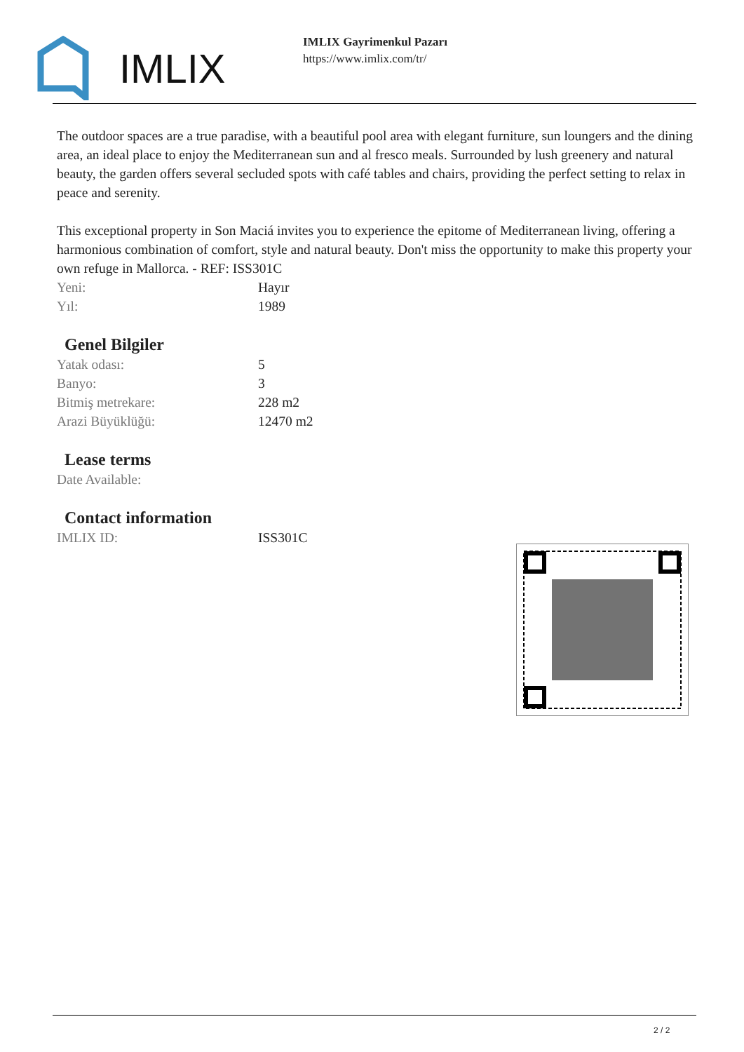IMLIX
IMLIX Gayrimenkul Pazarı
https://www.imlix.com/tr/
The outdoor spaces are a true paradise, with a beautiful pool area with elegant furniture, sun loungers and the dining area, an ideal place to enjoy the Mediterranean sun and al fresco meals. Surrounded by lush greenery and natural beauty, the garden offers several secluded spots with café tables and chairs, providing the perfect setting to relax in peace and serenity.
This exceptional property in Son Maciá invites you to experience the epitome of Mediterranean living, offering a harmonious combination of comfort, style and natural beauty. Don't miss the opportunity to make this property your own refuge in Mallorca. - REF: ISS301C
| Yeni: | Hayır |
| Yıl: | 1989 |
Genel Bilgiler
| Yatak odası: | 5 |
| Banyo: | 3 |
| Bitmiş metrekare: | 228 m2 |
| Arazi Büyüklüğü: | 12470 m2 |
Lease terms
| Date Available: | |
Contact information
| IMLIX ID: | ISS301C |
2 / 2